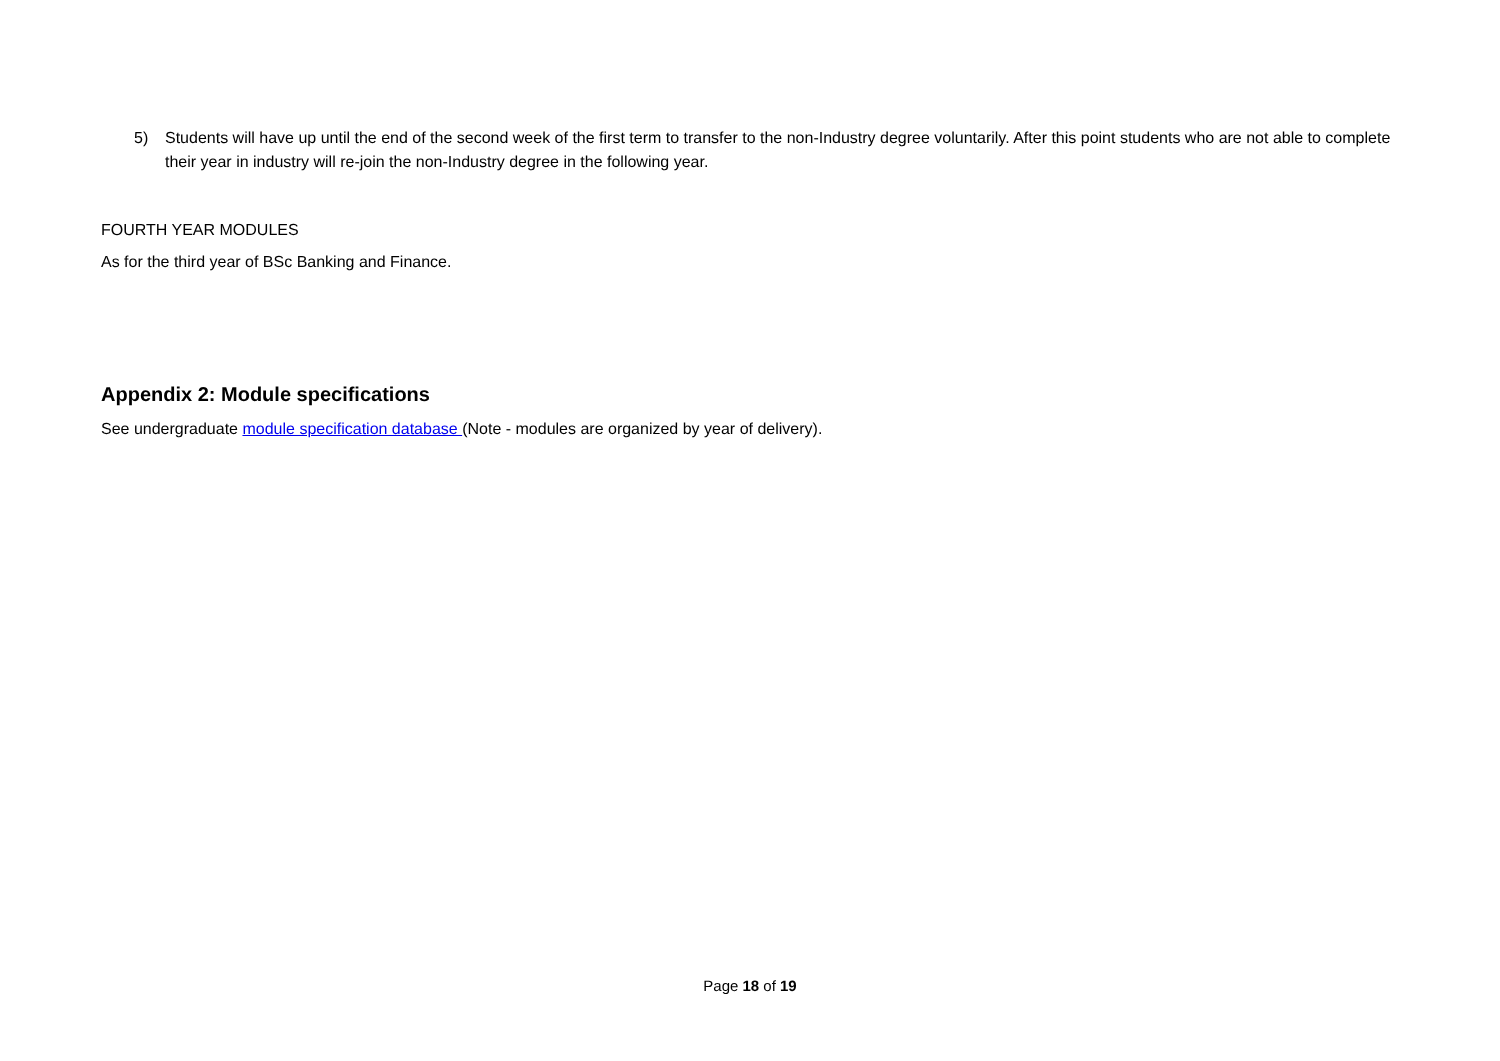5) Students will have up until the end of the second week of the first term to transfer to the non-Industry degree voluntarily. After this point students who are not able to complete their year in industry will re-join the non-Industry degree in the following year.
FOURTH YEAR MODULES
As for the third year of BSc Banking and Finance.
Appendix 2: Module specifications
See undergraduate module specification database (Note - modules are organized by year of delivery).
Page 18 of 19